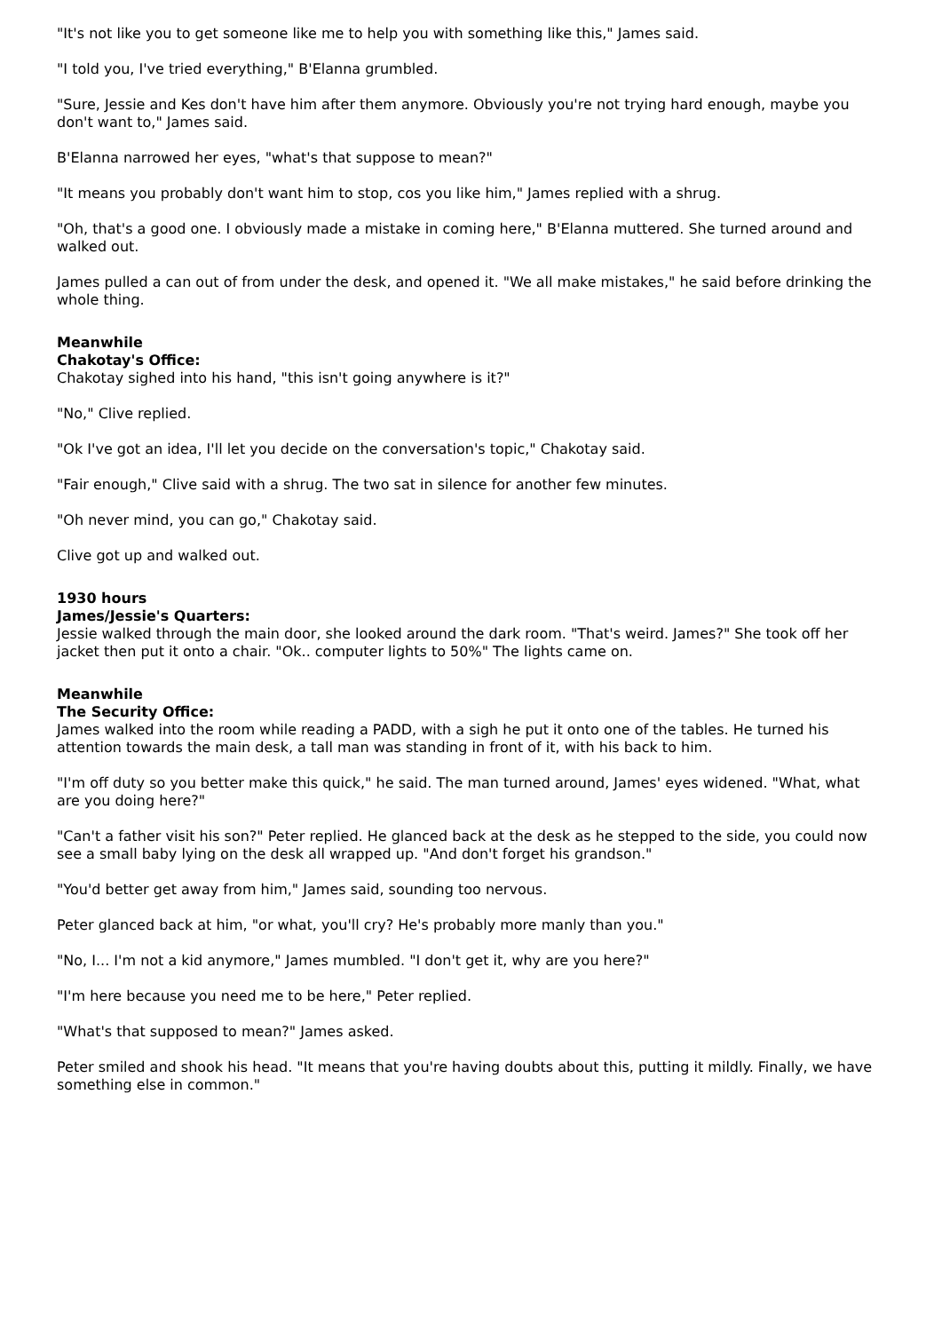"It's not like you to get someone like me to help you with something like this," James said.
"I told you, I've tried everything," B'Elanna grumbled.
"Sure, Jessie and Kes don't have him after them anymore. Obviously you're not trying hard enough, maybe you don't want to," James said.
B'Elanna narrowed her eyes, "what's that suppose to mean?"
"It means you probably don't want him to stop, cos you like him," James replied with a shrug.
"Oh, that's a good one. I obviously made a mistake in coming here," B'Elanna muttered. She turned around and walked out.
James pulled a can out of from under the desk, and opened it. "We all make mistakes," he said before drinking the whole thing.
Meanwhile
Chakotay's Office:
Chakotay sighed into his hand, "this isn't going anywhere is it?"
"No," Clive replied.
"Ok I've got an idea, I'll let you decide on the conversation's topic," Chakotay said.
"Fair enough," Clive said with a shrug. The two sat in silence for another few minutes.
"Oh never mind, you can go," Chakotay said.
Clive got up and walked out.
1930 hours
James/Jessie's Quarters:
Jessie walked through the main door, she looked around the dark room. "That's weird. James?" She took off her jacket then put it onto a chair. "Ok.. computer lights to 50%" The lights came on.
Meanwhile
The Security Office:
James walked into the room while reading a PADD, with a sigh he put it onto one of the tables. He turned his attention towards the main desk, a tall man was standing in front of it, with his back to him.
"I'm off duty so you better make this quick," he said. The man turned around, James' eyes widened. "What, what are you doing here?"
"Can't a father visit his son?" Peter replied. He glanced back at the desk as he stepped to the side, you could now see a small baby lying on the desk all wrapped up. "And don't forget his grandson."
"You'd better get away from him," James said, sounding too nervous.
Peter glanced back at him, "or what, you'll cry? He's probably more manly than you."
"No, I... I'm not a kid anymore," James mumbled. "I don't get it, why are you here?"
"I'm here because you need me to be here," Peter replied.
"What's that supposed to mean?" James asked.
Peter smiled and shook his head. "It means that you're having doubts about this, putting it mildly. Finally, we have something else in common."